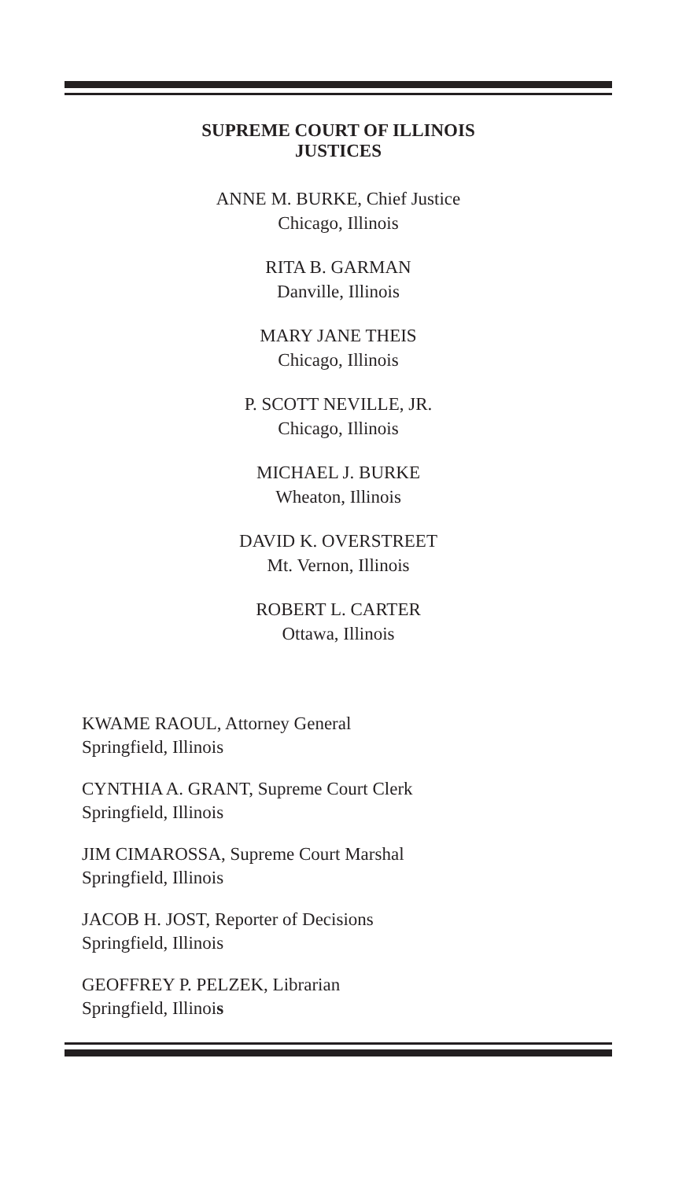SUPREME COURT OF ILLINOIS
JUSTICES
ANNE M. BURKE, Chief Justice
Chicago, Illinois
RITA B. GARMAN
Danville, Illinois
MARY JANE THEIS
Chicago, Illinois
P. SCOTT NEVILLE, JR.
Chicago, Illinois
MICHAEL J. BURKE
Wheaton, Illinois
DAVID K. OVERSTREET
Mt. Vernon, Illinois
ROBERT L. CARTER
Ottawa, Illinois
KWAME RAOUL, Attorney General
Springfield, Illinois
CYNTHIA A. GRANT, Supreme Court Clerk
Springfield, Illinois
JIM CIMAROSSA, Supreme Court Marshal
Springfield, Illinois
JACOB H. JOST, Reporter of Decisions
Springfield, Illinois
GEOFFREY P. PELZEK, Librarian
Springfield, Illinois